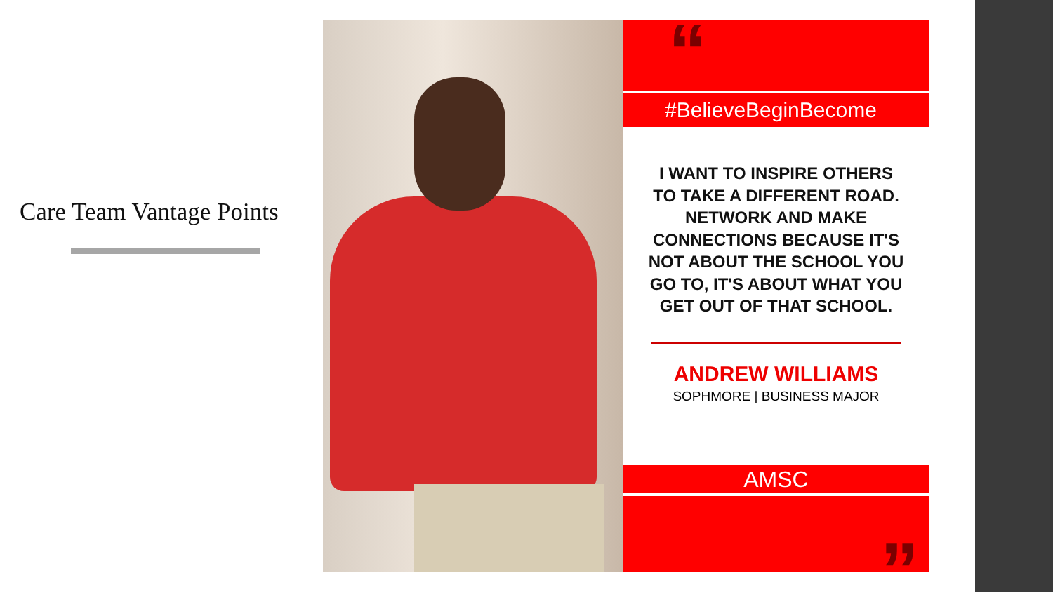Care Team Vantage Points
“
#BelieveBeginBecome
I WANT TO INSPIRE OTHERS
TO TAKE A DIFFERENT ROAD.
NETWORK AND MAKE
CONNECTIONS BECAUSE IT'S
NOT ABOUT THE SCHOOL YOU
GO TO, IT'S ABOUT WHAT YOU
GET OUT OF THAT SCHOOL.
ANDREW WILLIAMS
SOPHMORE | BUSINESS MAJOR
AMSC
”